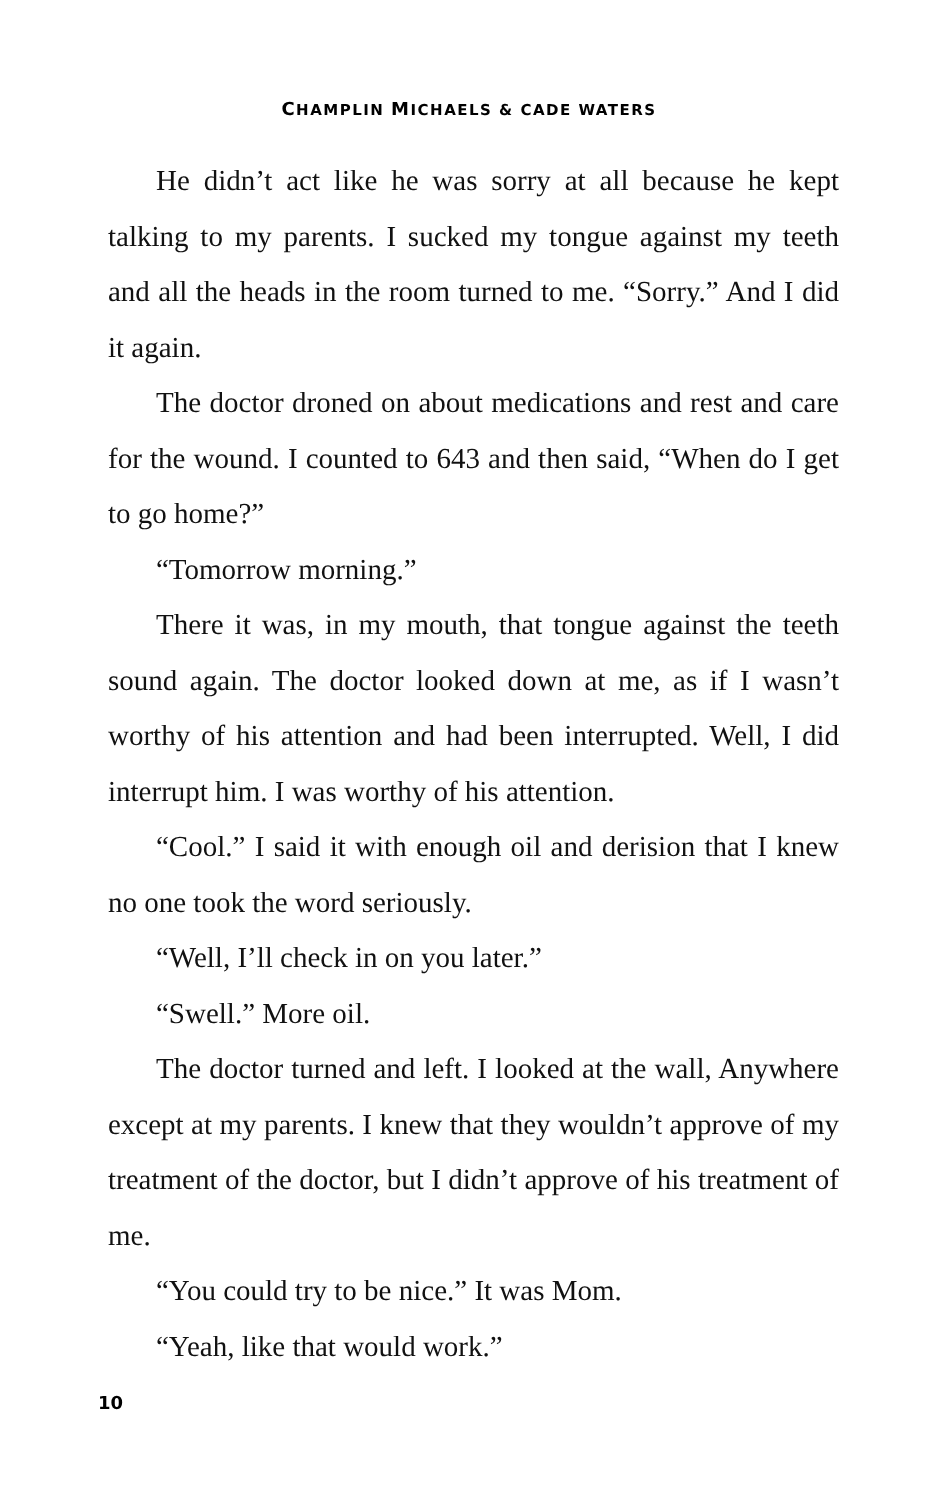CHAMPLIN MICHAELS & CADE WATERS
He didn’t act like he was sorry at all because he kept talking to my parents. I sucked my tongue against my teeth and all the heads in the room turned to me. “Sorry.” And I did it again.
The doctor droned on about medications and rest and care for the wound. I counted to 643 and then said, “When do I get to go home?”
“Tomorrow morning.”
There it was, in my mouth, that tongue against the teeth sound again. The doctor looked down at me, as if I wasn’t worthy of his attention and had been interrupted. Well, I did interrupt him. I was worthy of his attention.
“Cool.” I said it with enough oil and derision that I knew no one took the word seriously.
“Well, I’ll check in on you later.”
“Swell.” More oil.
The doctor turned and left. I looked at the wall, Anywhere except at my parents. I knew that they wouldn’t approve of my treatment of the doctor, but I didn’t approve of his treatment of me.
“You could try to be nice.” It was Mom.
“Yeah, like that would work.”
10